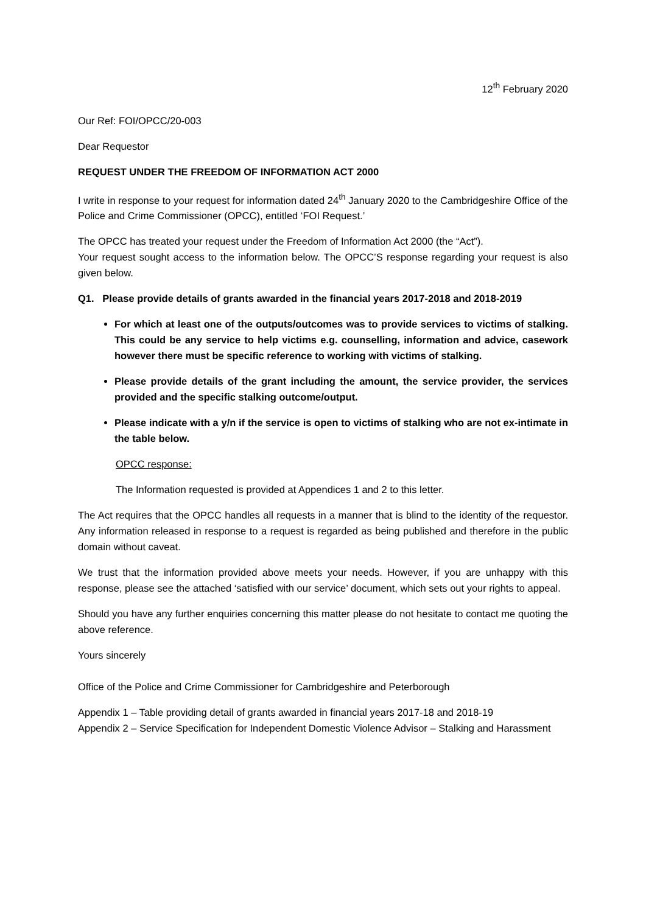12<sup>th</sup> February 2020
Our Ref: FOI/OPCC/20-003
Dear Requestor
REQUEST UNDER THE FREEDOM OF INFORMATION ACT 2000
I write in response to your request for information dated 24<sup>th</sup> January 2020 to the Cambridgeshire Office of the Police and Crime Commissioner (OPCC), entitled ‘FOI Request.’
The OPCC has treated your request under the Freedom of Information Act 2000 (the “Act”).
Your request sought access to the information below. The OPCC’S response regarding your request is also given below.
Q1. Please provide details of grants awarded in the financial years 2017-2018 and 2018-2019
For which at least one of the outputs/outcomes was to provide services to victims of stalking. This could be any service to help victims e.g. counselling, information and advice, casework however there must be specific reference to working with victims of stalking.
Please provide details of the grant including the amount, the service provider, the services provided and the specific stalking outcome/output.
Please indicate with a y/n if the service is open to victims of stalking who are not ex-intimate in the table below.
OPCC response:
The Information requested is provided at Appendices 1 and 2 to this letter.
The Act requires that the OPCC handles all requests in a manner that is blind to the identity of the requestor. Any information released in response to a request is regarded as being published and therefore in the public domain without caveat.
We trust that the information provided above meets your needs. However, if you are unhappy with this response, please see the attached ‘satisfied with our service’ document, which sets out your rights to appeal.
Should you have any further enquiries concerning this matter please do not hesitate to contact me quoting the above reference.
Yours sincerely
Office of the Police and Crime Commissioner for Cambridgeshire and Peterborough
Appendix 1 – Table providing detail of grants awarded in financial years 2017-18 and 2018-19
Appendix 2 – Service Specification for Independent Domestic Violence Advisor – Stalking and Harassment